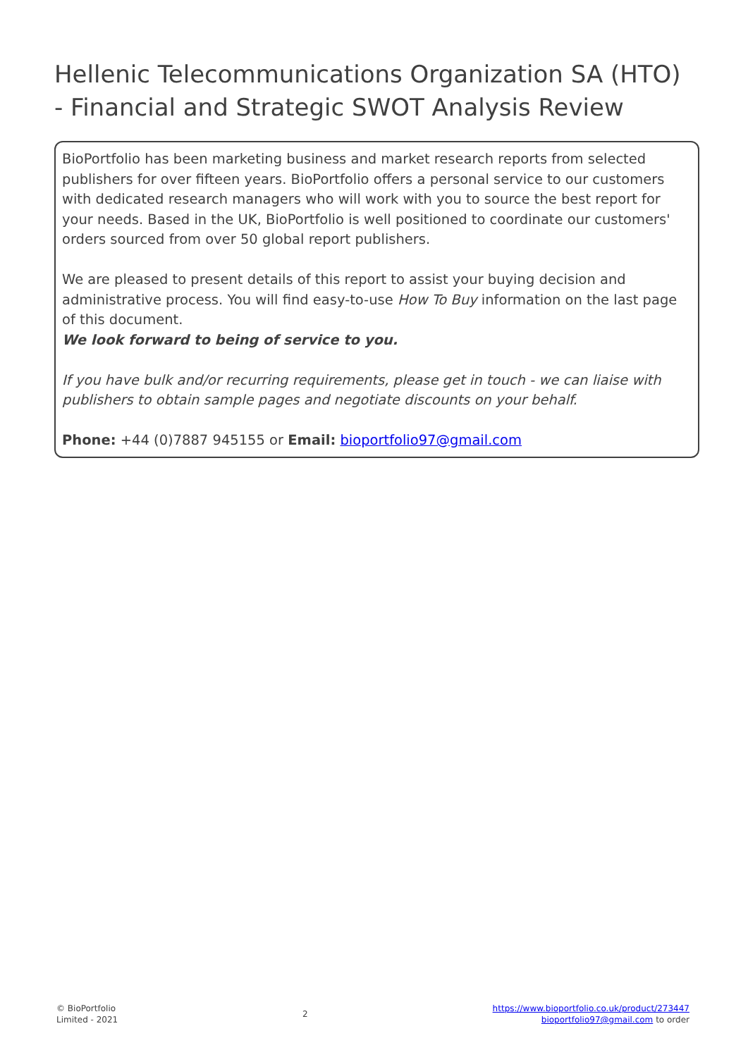Hellenic Telecommunications Organization SA (HTO) - Financial and Strategic SWOT Analysis Review
BioPortfolio has been marketing business and market research reports from selected publishers for over fifteen years. BioPortfolio offers a personal service to our customers with dedicated research managers who will work with you to source the best report for your needs. Based in the UK, BioPortfolio is well positioned to coordinate our customers' orders sourced from over 50 global report publishers.
We are pleased to present details of this report to assist your buying decision and administrative process. You will find easy-to-use How To Buy information on the last page of this document.
We look forward to being of service to you.
If you have bulk and/or recurring requirements, please get in touch - we can liaise with publishers to obtain sample pages and negotiate discounts on your behalf.
Phone: +44 (0)7887 945155 or Email: bioportfolio97@gmail.com
© BioPortfolio
Limited - 2021
2
https://www.bioportfolio.co.uk/product/273447
bioportfolio97@gmail.com to order